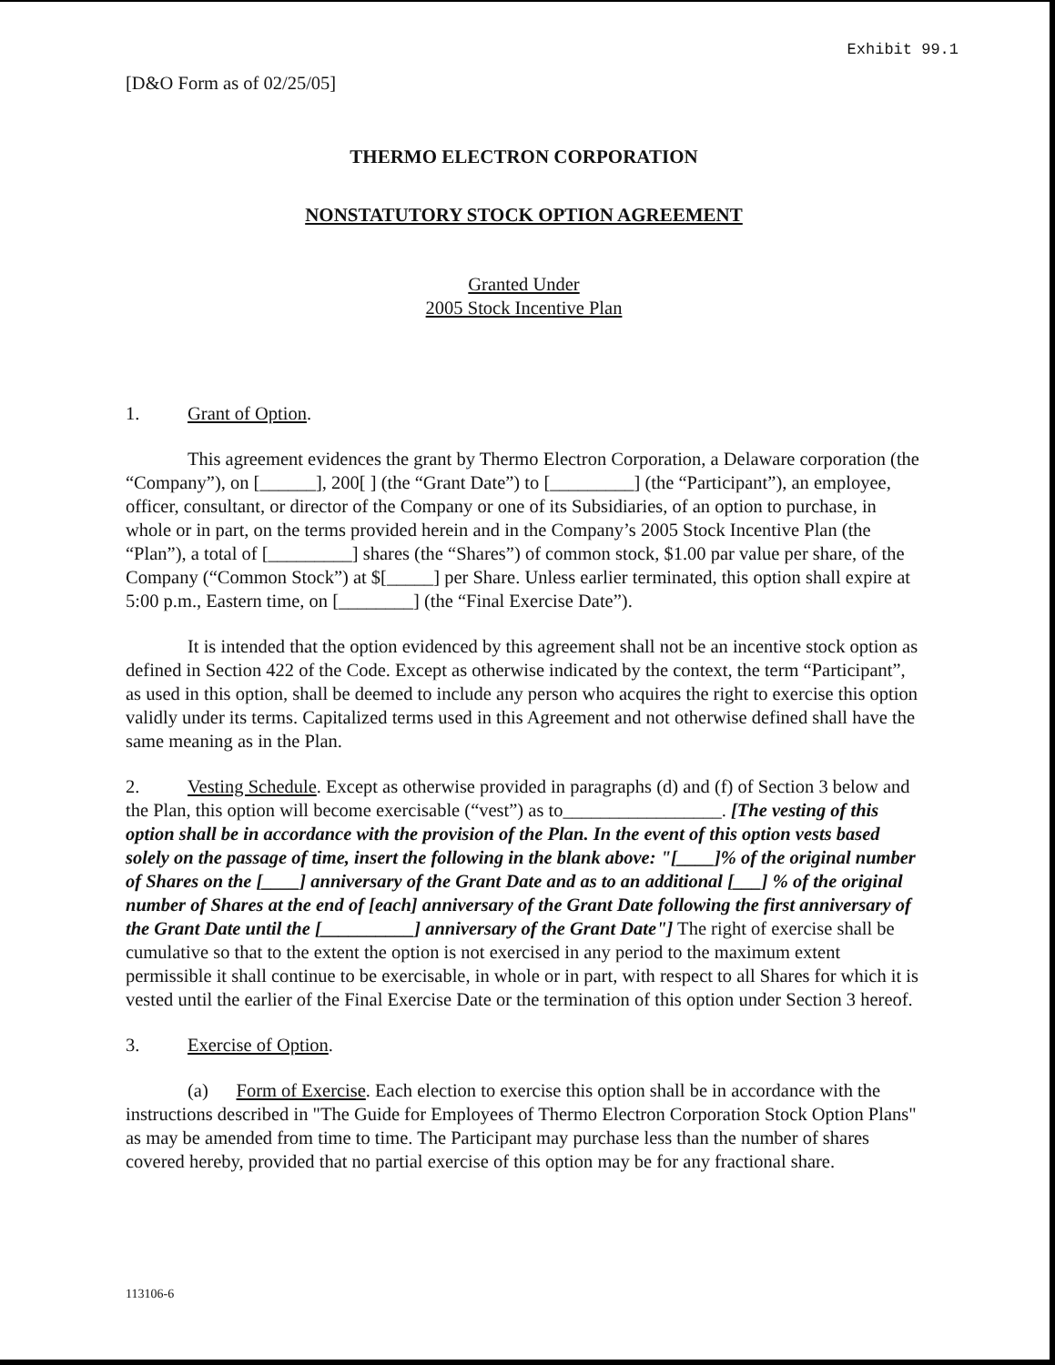Exhibit 99.1
[D&O Form as of 02/25/05]
THERMO ELECTRON CORPORATION
NONSTATUTORY STOCK OPTION AGREEMENT
Granted Under
2005 Stock Incentive Plan
1. Grant of Option.
This agreement evidences the grant by Thermo Electron Corporation, a Delaware corporation (the “Company”), on [______], 200[ ] (the “Grant Date”) to [_________] (the “Participant”), an employee, officer, consultant, or director of the Company or one of its Subsidiaries, of an option to purchase, in whole or in part, on the terms provided herein and in the Company’s 2005 Stock Incentive Plan (the “Plan”), a total of [_________] shares (the “Shares”) of common stock, $1.00 par value per share, of the Company (“Common Stock”) at $[_____] per Share. Unless earlier terminated, this option shall expire at 5:00 p.m., Eastern time, on [________] (the “Final Exercise Date”).
It is intended that the option evidenced by this agreement shall not be an incentive stock option as defined in Section 422 of the Code. Except as otherwise indicated by the context, the term “Participant”, as used in this option, shall be deemed to include any person who acquires the right to exercise this option validly under its terms. Capitalized terms used in this Agreement and not otherwise defined shall have the same meaning as in the Plan.
2. Vesting Schedule. Except as otherwise provided in paragraphs (d) and (f) of Section 3 below and the Plan, this option will become exercisable (“vest”) as to_________________. [The vesting of this option shall be in accordance with the provision of the Plan. In the event of this option vests based solely on the passage of time, insert the following in the blank above: "[____]% of the original number of Shares on the [____] anniversary of the Grant Date and as to an additional [___] % of the original number of Shares at the end of [each] anniversary of the Grant Date following the first anniversary of the Grant Date until the [__________] anniversary of the Grant Date"] The right of exercise shall be cumulative so that to the extent the option is not exercised in any period to the maximum extent permissible it shall continue to be exercisable, in whole or in part, with respect to all Shares for which it is vested until the earlier of the Final Exercise Date or the termination of this option under Section 3 hereof.
3. Exercise of Option.
(a) Form of Exercise. Each election to exercise this option shall be in accordance with the instructions described in "The Guide for Employees of Thermo Electron Corporation Stock Option Plans" as may be amended from time to time. The Participant may purchase less than the number of shares covered hereby, provided that no partial exercise of this option may be for any fractional share.
113106-6